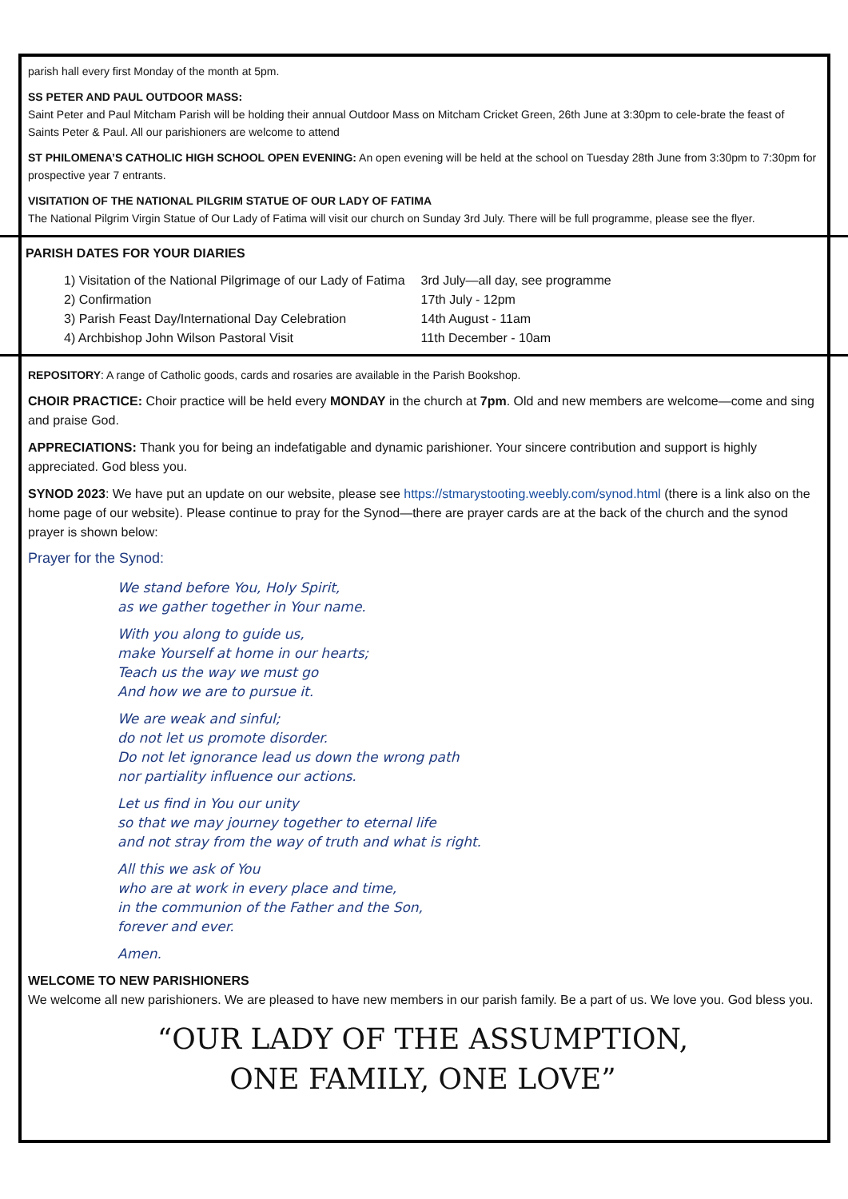parish hall every first Monday of the month at 5pm.
SS PETER AND PAUL OUTDOOR MASS:
Saint Peter and Paul Mitcham Parish will be holding their annual Outdoor Mass on Mitcham Cricket Green, 26th June at 3:30pm to cele-brate the feast of Saints Peter & Paul. All our parishioners are welcome to attend
ST PHILOMENA’S CATHOLIC HIGH SCHOOL OPEN EVENING: An open evening will be held at the school on Tuesday 28th June from 3:30pm to 7:30pm for prospective year 7 entrants.
VISITATION OF THE NATIONAL PILGRIM STATUE OF OUR LADY OF FATIMA
The National Pilgrim Virgin Statue of Our Lady of Fatima will visit our church on Sunday 3rd July. There will be full programme, please see the flyer.
PARISH DATES FOR YOUR DIARIES
| 1) Visitation of the National Pilgrimage of our Lady of Fatima | 3rd July—all day, see programme |
| 2) Confirmation | 17th July - 12pm |
| 3) Parish Feast Day/International Day Celebration | 14th August - 11am |
| 4) Archbishop John Wilson Pastoral Visit | 11th December - 10am |
REPOSITORY: A range of Catholic goods, cards and rosaries are available in the Parish Bookshop.
CHOIR PRACTICE: Choir practice will be held every MONDAY in the church at 7pm. Old and new members are welcome—come and sing and praise God.
APPRECIATIONS: Thank you for being an indefatigable and dynamic parishioner. Your sincere contribution and support is highly appreciated. God bless you.
SYNOD 2023: We have put an update on our website, please see https://stmarystooting.weebly.com/synod.html (there is a link also on the home page of our website). Please continue to pray for the Synod—there are prayer cards are at the back of the church and the synod prayer is shown below:
Prayer for the Synod:
We stand before You, Holy Spirit,
as we gather together in Your name.
With you along to guide us,
make Yourself at home in our hearts;
Teach us the way we must go
And how we are to pursue it.
We are weak and sinful;
do not let us promote disorder.
Do not let ignorance lead us down the wrong path
nor partiality influence our actions.
Let us find in You our unity
so that we may journey together to eternal life
and not stray from the way of truth and what is right.
All this we ask of You
who are at work in every place and time,
in the communion of the Father and the Son,
forever and ever.
Amen.
WELCOME TO NEW PARISHIONERS
We welcome all new parishioners. We are pleased to have new members in our parish family. Be a part of us. We love you. God bless you.
“OUR LADY OF THE ASSUMPTION,
ONE FAMILY, ONE LOVE”